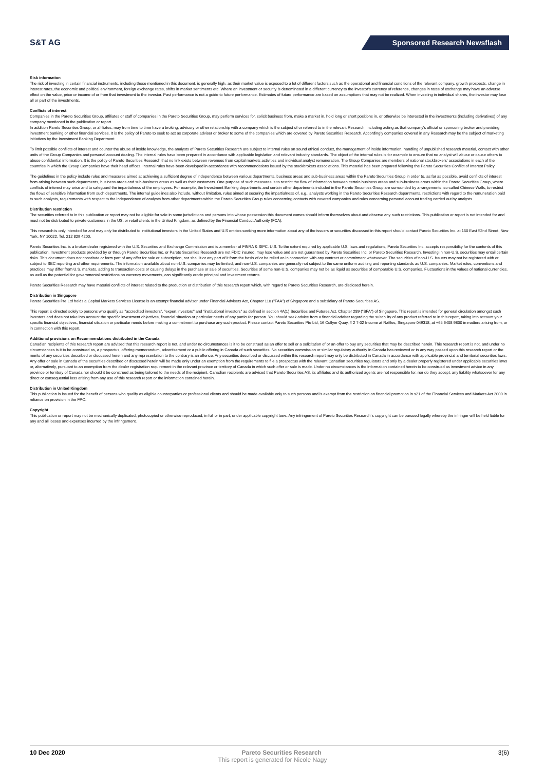S&T AG
Sponsored Research Newsflash
Risk information
The risk of investing in certain financial instruments, including those mentioned in this document, is generally high, as their market value is exposed to a lot of different factors such as the operational and financial conditions of the relevant company, growth prospects, change in interest rates, the economic and political environment, foreign exchange rates, shifts in market sentiments etc. Where an investment or security is denominated in a different currency to the investor's currency of reference, changes in rates of exchange may have an adverse effect on the value, price or income of or from that investment to the investor. Past performance is not a guide to future performance. Estimates of future performance are based on assumptions that may not be realized. When investing in individual shares, the investor may lose all or part of the investments.
Conflicts of interest
Companies in the Pareto Securities Group, affiliates or staff of companies in the Pareto Securities Group, may perform services for, solicit business from, make a market in, hold long or short positions in, or otherwise be interested in the investments (including derivatives) of any company mentioned in the publication or report.
In addition Pareto Securities Group, or affiliates, may from time to time have a broking, advisory or other relationship with a company which is the subject of or referred to in the relevant Research, including acting as that company's official or sponsoring broker and providing investment banking or other financial services. It is the policy of Pareto to seek to act as corporate adviser or broker to some of the companies which are covered by Pareto Securities Research. Accordingly companies covered in any Research may be the subject of marketing initiatives by the Investment Banking Department.
To limit possible conflicts of interest and counter the abuse of inside knowledge, the analysts of Pareto Securities Research are subject to internal rules on sound ethical conduct, the management of inside information, handling of unpublished research material, contact with other units of the Group Companies and personal account dealing. The internal rules have been prepared in accordance with applicable legislation and relevant industry standards. The object of the internal rules is for example to ensure that no analyst will abuse or cause others to abuse confidential information. It is the policy of Pareto Securities Research that no link exists between revenues from capital markets activities and individual analyst remuneration. The Group Companies are members of national stockbrokers' associations in each of the countries in which the Group Companies have their head offices. Internal rules have been developed in accordance with recommendations issued by the stockbrokers associations. This material has been prepared following the Pareto Securities Conflict of Interest Policy.
The guidelines in the policy include rules and measures aimed at achieving a sufficient degree of independence between various departments, business areas and sub-business areas within the Pareto Securities Group in order to, as far as possible, avoid conflicts of interest from arising between such departments, business areas and sub-business areas as well as their customers. One purpose of such measures is to restrict the flow of information between certain business areas and sub-business areas within the Pareto Securities Group, where conflicts of interest may arise and to safeguard the impartialness of the employees. For example, the Investment Banking departments and certain other departments included in the Pareto Securities Group are surrounded by arrangements, so-called Chinese Walls, to restrict the flows of sensitive information from such departments. The internal guidelines also include, without limitation, rules aimed at securing the impartialness of, e.g., analysts working in the Pareto Securities Research departments, restrictions with regard to the remuneration paid to such analysts, requirements with respect to the independence of analysts from other departments within the Pareto Securities Group rules concerning contacts with covered companies and rules concerning personal account trading carried out by analysts.
Distribution restriction
The securities referred to in this publication or report may not be eligible for sale in some jurisdictions and persons into whose possession this document comes should inform themselves about and observe any such restrictions. This publication or report is not intended for and must not be distributed to private customers in the US, or retail clients in the United Kingdom, as defined by the Financial Conduct Authority (FCA).
This research is only intended for and may only be distributed to institutional investors in the United States and U.S entities seeking more information about any of the issuers or securities discussed in this report should contact Pareto Securities Inc. at 150 East 52nd Street, New York, NY 10022, Tel. 212 829 4200.
Pareto Securities Inc. is a broker-dealer registered with the U.S. Securities and Exchange Commission and is a member of FINRA & SIPC. U.S. To the extent required by applicable U.S. laws and regulations, Pareto Securities Inc. accepts responsibility for the contents of this publication. Investment products provided by or through Pareto Securities Inc. or Pareto Securities Research are not FDIC insured, may lose value and are not guaranteed by Pareto Securities Inc. or Pareto Securities Research. Investing in non-U.S. securities may entail certain risks. This document does not constitute or form part of any offer for sale or subscription, nor shall it or any part of it form the basis of or be relied on in connection with any contract or commitment whatsoever. The securities of non-U.S. issuers may not be registered with or subject to SEC reporting and other requirements. The information available about non-U.S. companies may be limited, and non-U.S. companies are generally not subject to the same uniform auditing and reporting standards as U.S. companies. Market rules, conventions and practices may differ from U.S. markets, adding to transaction costs or causing delays in the purchase or sale of securities. Securities of some non-U.S. companies may not be as liquid as securities of comparable U.S. companies. Fluctuations in the values of national currencies, as well as the potential for governmental restrictions on currency movements, can significantly erode principal and investment returns.
Pareto Securities Research may have material conflicts of interest related to the production or distribution of this research report which, with regard to Pareto Securities Research, are disclosed herein.
Distribution in Singapore
Pareto Securities Pte Ltd holds a Capital Markets Services License is an exempt financial advisor under Financial Advisers Act, Chapter 110 ("FAA") of Singapore and a subsidiary of Pareto Securities AS.
This report is directed solely to persons who qualify as "accredited investors", "expert investors" and "institutional investors" as defined in section 4A(1) Securities and Futures Act, Chapter 289 ("SFA") of Singapore. This report is intended for general circulation amongst such investors and does not take into account the specific investment objectives, financial situation or particular needs of any particular person. You should seek advice from a financial adviser regarding the suitability of any product referred to in this report, taking into account your specific financial objectives, financial situation or particular needs before making a commitment to purchase any such product. Please contact Pareto Securities Pte Ltd, 16 Collyer Quay, # 2 7-02 Income at Raffles, Singapore 049318, at +65 6408 9800 in matters arising from, or in connection with this report.
Additional provisions on Recommendations distributed in the Canada
Canadian recipients of this research report are advised that this research report is not, and under no circumstances is it to be construed as an offer to sell or a solicitation of or an offer to buy any securities that may be described herein. This research report is not, and under no circumstances is it to be construed as, a prospectus, offering memorandum, advertisement or a public offering in Canada of such securities. No securities commission or similar regulatory authority in Canada has reviewed or in any way passed upon this research report or the merits of any securities described or discussed herein and any representation to the contrary is an offence. Any securities described or discussed within this research report may only be distributed in Canada in accordance with applicable provincial and territorial securities laws. Any offer or sale in Canada of the securities described or discussed herein will be made only under an exemption from the requirements to file a prospectus with the relevant Canadian securities regulators and only by a dealer properly registered under applicable securities laws or, alternatively, pursuant to an exemption from the dealer registration requirement in the relevant province or territory of Canada in which such offer or sale is made. Under no circumstances is the information contained herein to be construed as investment advice in any province or territory of Canada nor should it be construed as being tailored to the needs of the recipient. Canadian recipients are advised that Pareto Securities AS, its affiliates and its authorized agents are not responsible for, nor do they accept, any liability whatsoever for any direct or consequential loss arising from any use of this research report or the information contained herein.
Distribution in United Kingdom
This publication is issued for the benefit of persons who qualify as eligible counterparties or professional clients and should be made available only to such persons and is exempt from the restriction on financial promotion in s21 of the Financial Services and Markets Act 2000 in reliance on provision in the FPO.
Copyright
This publication or report may not be mechanically duplicated, photocopied or otherwise reproduced, in full or in part, under applicable copyright laws. Any infringement of Pareto Securities Research´s copyright can be pursued legally whereby the infringer will be held liable for any and all losses and expenses incurred by the infringement.
10 Dec 2020 Pareto Securities Research 3(6)
This report is generated for Nicole Nagy